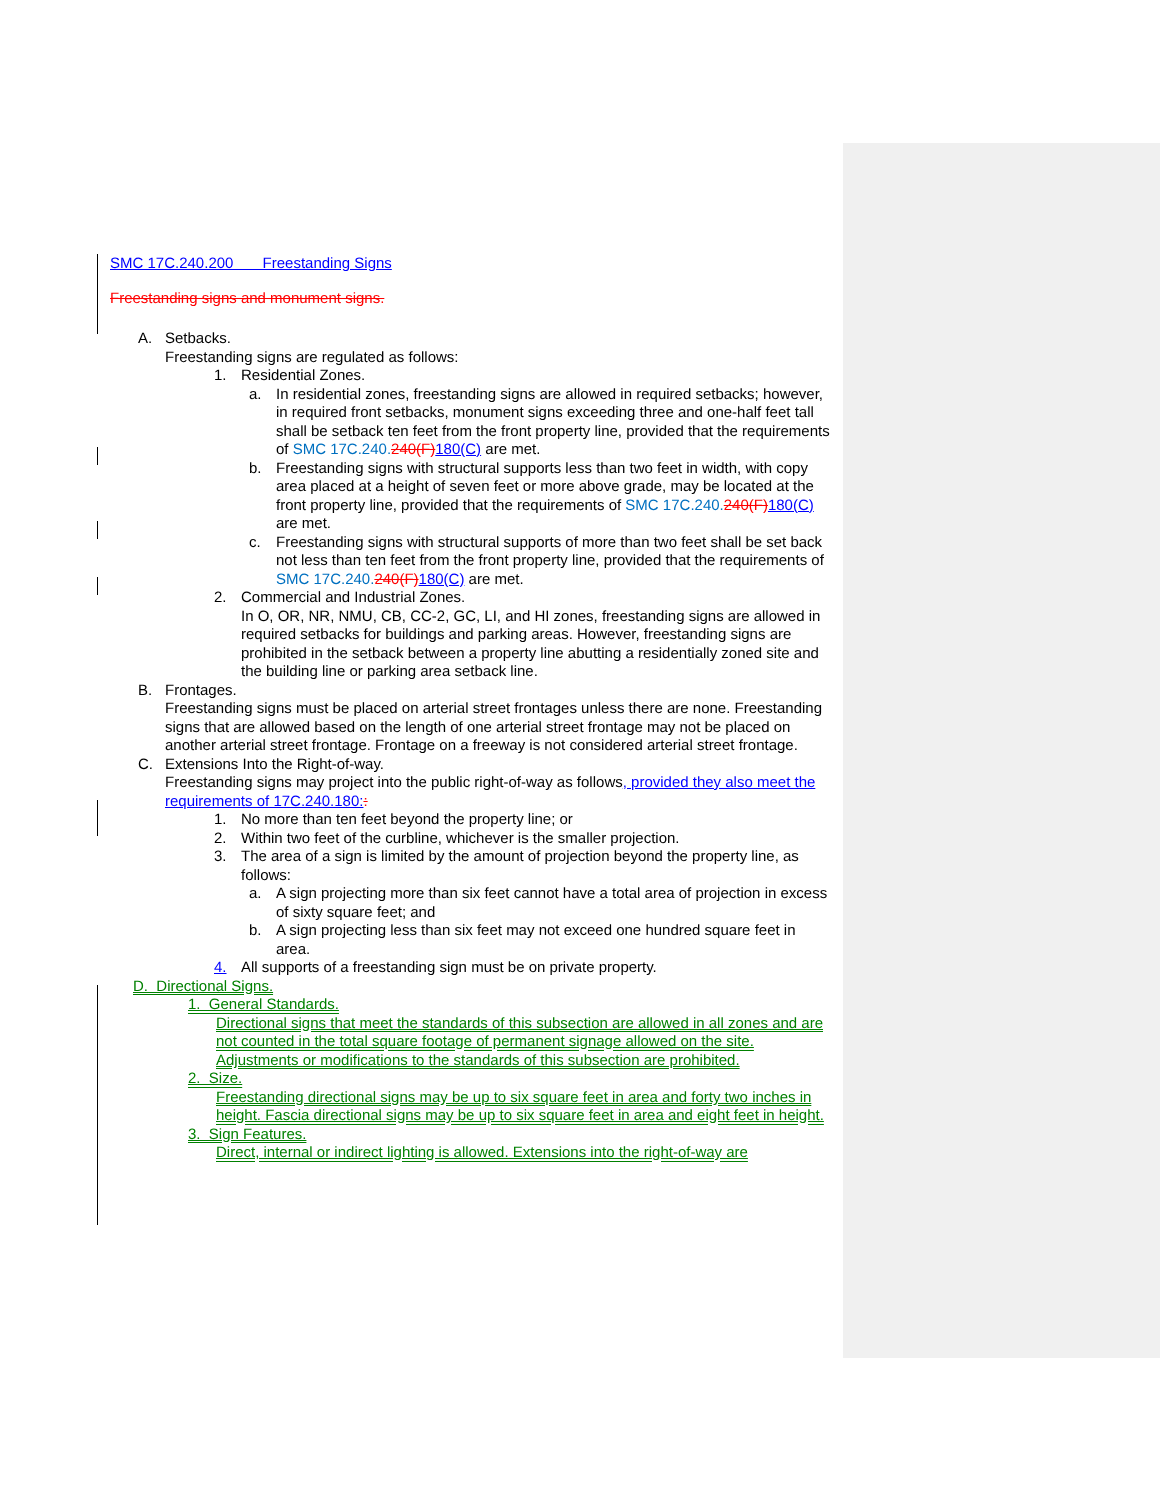SMC 17C.240.200 Freestanding Signs
Freestanding signs and monument signs.
A. Setbacks.
Freestanding signs are regulated as follows:
1. Residential Zones.
a. In residential zones, freestanding signs are allowed in required setbacks; however, in required front setbacks, monument signs exceeding three and one-half feet tall shall be setback ten feet from the front property line, provided that the requirements of SMC 17C.240. 240(F) 180(C) are met.
b. Freestanding signs with structural supports less than two feet in width, with copy area placed at a height of seven feet or more above grade, may be located at the front property line, provided that the requirements of SMC 17C.240. 240(F) 180(C) are met.
c. Freestanding signs with structural supports of more than two feet shall be set back not less than ten feet from the front property line, provided that the requirements of SMC 17C.240. 240(F) 180(C) are met.
2. Commercial and Industrial Zones.
In O, OR, NR, NMU, CB, CC-2, GC, LI, and HI zones, freestanding signs are allowed in required setbacks for buildings and parking areas. However, freestanding signs are prohibited in the setback between a property line abutting a residentially zoned site and the building line or parking area setback line.
B. Frontages.
Freestanding signs must be placed on arterial street frontages unless there are none. Freestanding signs that are allowed based on the length of one arterial street frontage may not be placed on another arterial street frontage. Frontage on a freeway is not considered arterial street frontage.
C. Extensions Into the Right-of-way.
Freestanding signs may project into the public right-of-way as follows, provided they also meet the requirements of 17C.240.180::
1. No more than ten feet beyond the property line; or
2. Within two feet of the curbline, whichever is the smaller projection.
3. The area of a sign is limited by the amount of projection beyond the property line, as follows:
a. A sign projecting more than six feet cannot have a total area of projection in excess of sixty square feet; and
b. A sign projecting less than six feet may not exceed one hundred square feet in area.
4. All supports of a freestanding sign must be on private property.
D. Directional Signs.
1. General Standards.
Directional signs that meet the standards of this subsection are allowed in all zones and are not counted in the total square footage of permanent signage allowed on the site. Adjustments or modifications to the standards of this subsection are prohibited.
2. Size.
Freestanding directional signs may be up to six square feet in area and forty two inches in height. Fascia directional signs may be up to six square feet in area and eight feet in height.
3. Sign Features.
Direct, internal or indirect lighting is allowed. Extensions into the right-of-way are